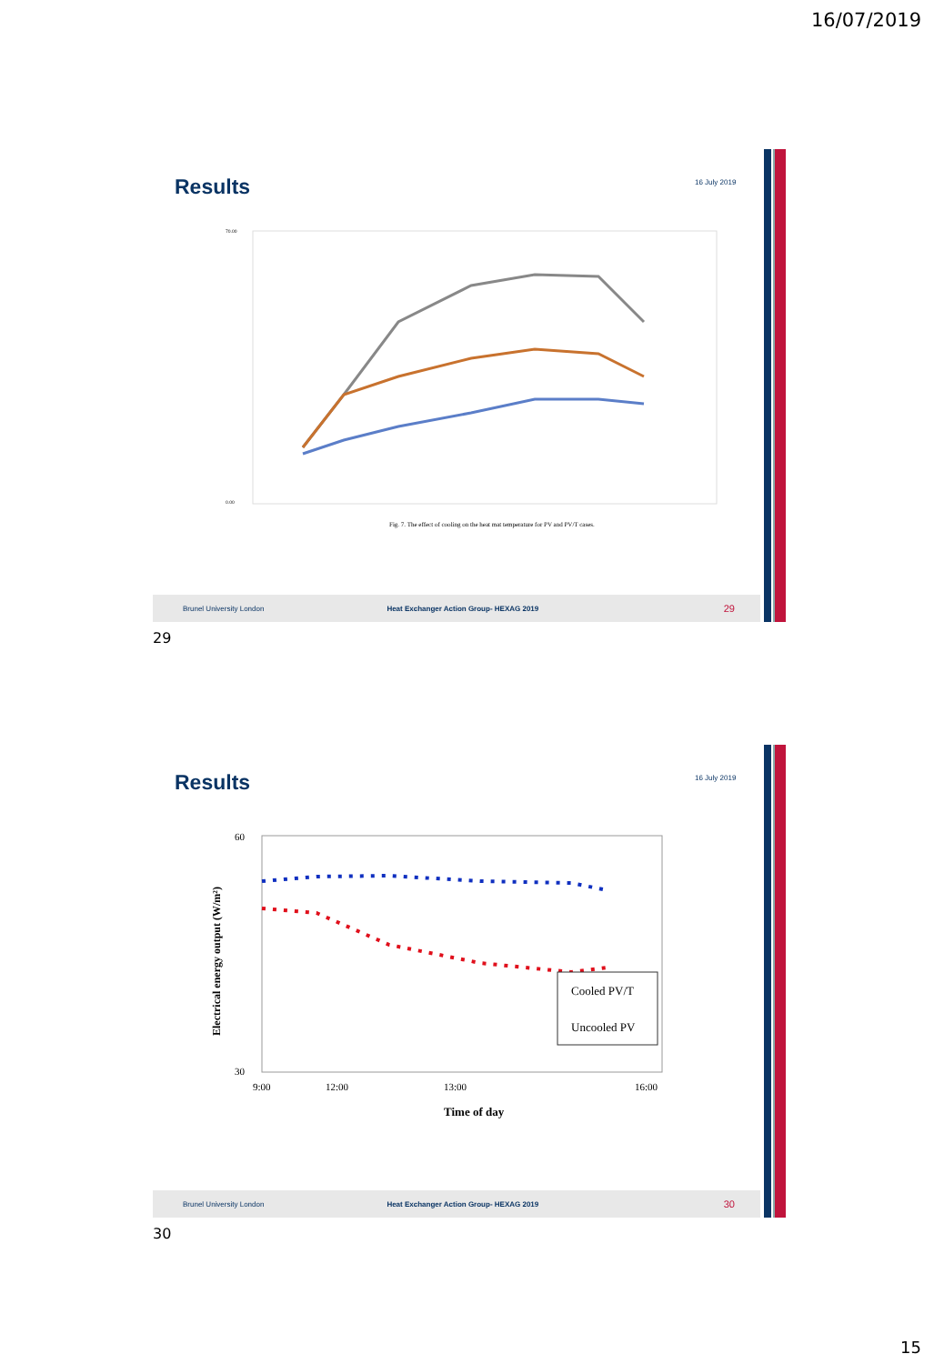16/07/2019
Results 16 July 2019
70.00
0.00
Fig. 7. The effect of cooling on the heat mat temperature for PV and PV/T cases.
Brunel University London Heat Exchanger Action Group- HEXAG 2019 29
29
Results 16 July 2019
60
30
Electrical energy output (W/m²)
Cooled PV/T
Uncooled PV
9:00
12:00
13:00
16:00
Time of day
Brunel University London Heat Exchanger Action Group- HEXAG 2019 30
30
15